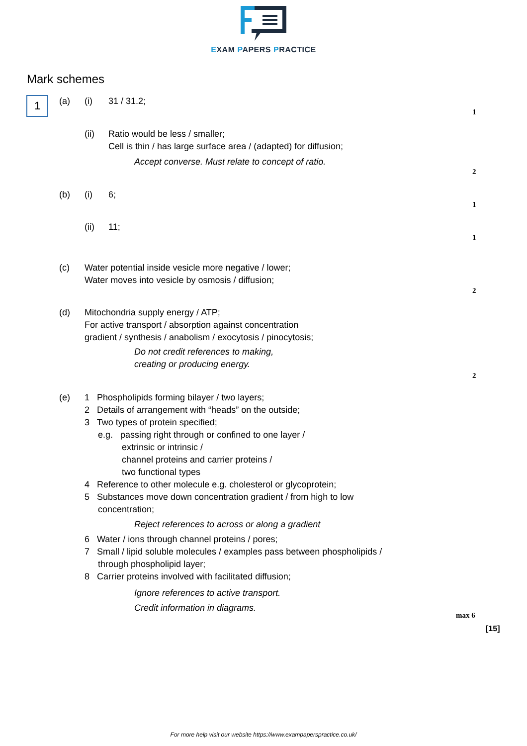EXAM PAPERS PRACTICE
Mark schemes
1 (a) (i) 31 / 31.2;
1
(ii)
Ratio would be less / smaller;
Cell is thin / has large surface area / (adapted) for diffusion;
Accept converse. Must relate to concept of ratio.
2
(b) (i) 6;
1
(ii) 11;
1
(c)
Water potential inside vesicle more negative / lower;
Water moves into vesicle by osmosis / diffusion;
2
(d)
Mitochondria supply energy / ATP;
For active transport / absorption against concentration
gradient / synthesis / anabolism / exocytosis / pinocytosis;
Do not credit references to making,
creating or producing energy.
2
(e)
1 Phospholipids forming bilayer / two layers;
2 Details of arrangement with “heads” on the outside;
3 Two types of protein specified;
e.g. passing right through or confined to one layer /
extrinsic or intrinsic /
channel proteins and carrier proteins /
two functional types
4 Reference to other molecule e.g. cholesterol or glycoprotein;
5 Substances move down concentration gradient / from high to low
concentration;
Reject references to across or along a gradient
6 Water / ions through channel proteins / pores;
7 Small / lipid soluble molecules / examples pass between phospholipids /
through phospholipid layer;
8 Carrier proteins involved with facilitated diffusion;
Ignore references to active transport.
Credit information in diagrams.
max 6
[15]
For more help visit our website https://www.exampaperspractice.co.uk/